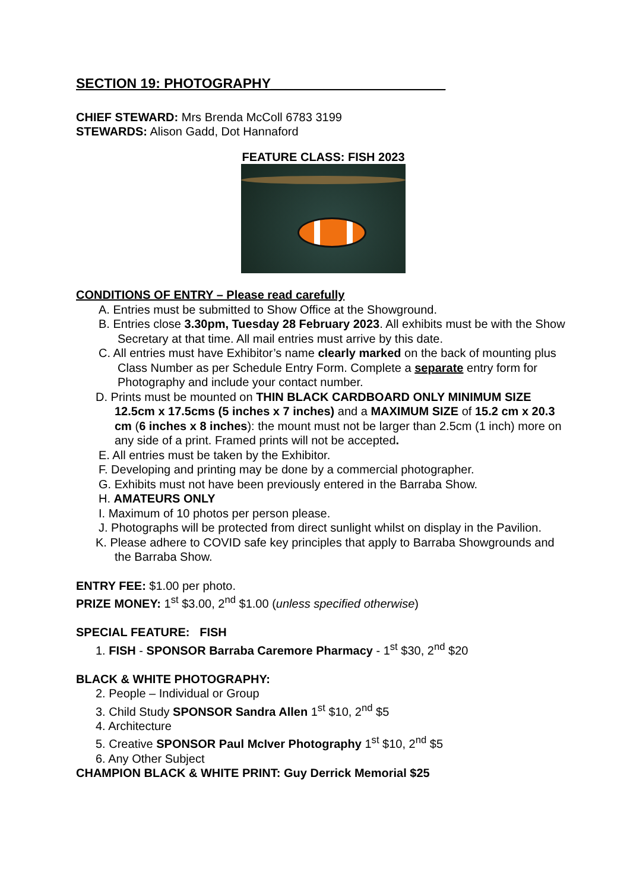SECTION 19: PHOTOGRAPHY_______________________
CHIEF STEWARD: Mrs Brenda McColl 6783 3199
STEWARDS: Alison Gadd, Dot Hannaford
FEATURE CLASS: FISH 2023
CONDITIONS OF ENTRY – Please read carefully
A. Entries must be submitted to Show Office at the Showground.
B. Entries close 3.30pm, Tuesday 28 February 2023. All exhibits must be with the Show Secretary at that time. All mail entries must arrive by this date.
C. All entries must have Exhibitor’s name clearly marked on the back of mounting plus Class Number as per Schedule Entry Form. Complete a separate entry form for Photography and include your contact number.
D. Prints must be mounted on THIN BLACK CARDBOARD ONLY MINIMUM SIZE 12.5cm x 17.5cms (5 inches x 7 inches) and a MAXIMUM SIZE of 15.2 cm x 20.3 cm (6 inches x 8 inches): the mount must not be larger than 2.5cm (1 inch) more on any side of a print. Framed prints will not be accepted.
E. All entries must be taken by the Exhibitor.
F. Developing and printing may be done by a commercial photographer.
G. Exhibits must not have been previously entered in the Barraba Show.
H. AMATEURS ONLY
I. Maximum of 10 photos per person please.
J. Photographs will be protected from direct sunlight whilst on display in the Pavilion.
K. Please adhere to COVID safe key principles that apply to Barraba Showgrounds and the Barraba Show.
ENTRY FEE: $1.00 per photo.
PRIZE MONEY: 1<sup>st</sup> $3.00, 2<sup>nd</sup> $1.00 (unless specified otherwise)
SPECIAL FEATURE: FISH
1. FISH - SPONSOR Barraba Caremore Pharmacy - 1<sup>st</sup> $30, 2<sup>nd</sup> $20
BLACK & WHITE PHOTOGRAPHY:
2. People – Individual or Group
3. Child Study SPONSOR Sandra Allen 1<sup>st</sup> $10, 2<sup>nd</sup> $5
4. Architecture
5. Creative SPONSOR Paul McIver Photography 1<sup>st</sup> $10, 2<sup>nd</sup> $5
6. Any Other Subject
CHAMPION BLACK & WHITE PRINT: Guy Derrick Memorial $25